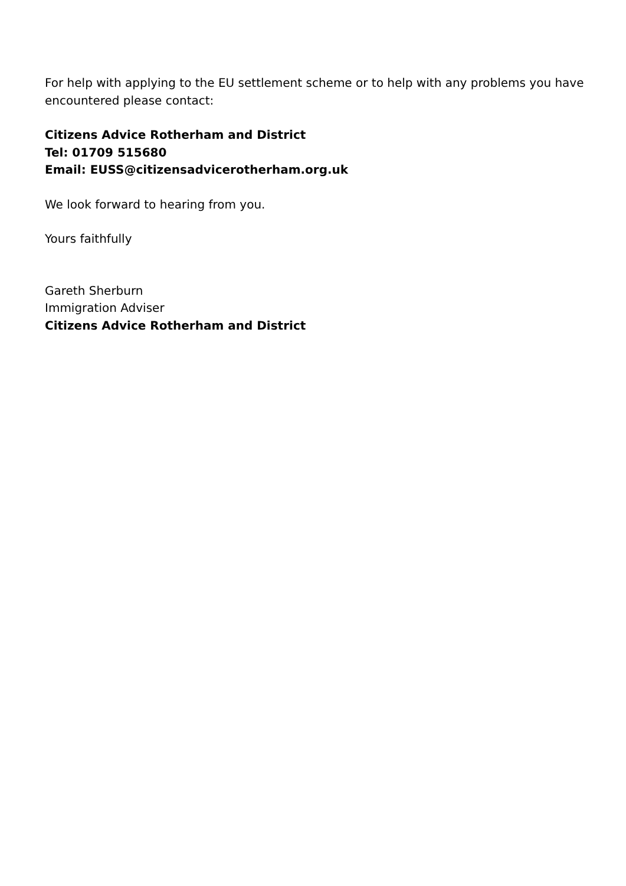For help with applying to the EU settlement scheme or to help with any problems you have encountered please contact:
Citizens Advice Rotherham and District
Tel: 01709 515680
Email: EUSS@citizensadvicerotherham.org.uk
We look forward to hearing from you.
Yours faithfully
Gareth Sherburn
Immigration Adviser
Citizens Advice Rotherham and District